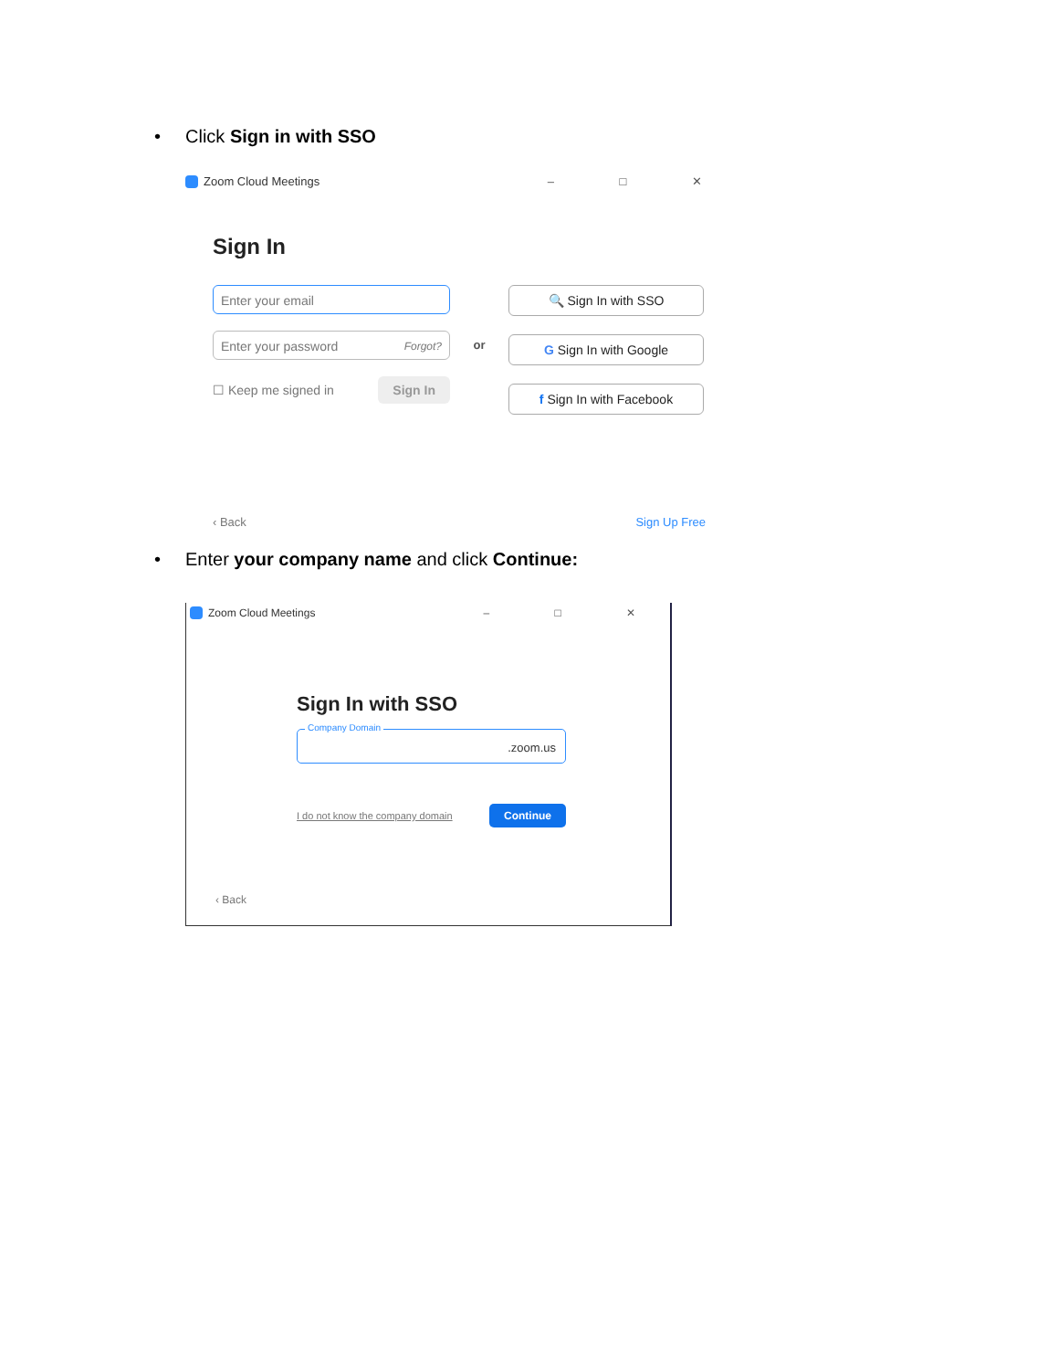• Click Sign in with SSO
Zoom Cloud Meetings – □ ✕
Sign In
Enter your email
Enter your password Forgot?
☐ Keep me signed in Sign In
or
🔍 Sign In with SSO
G Sign In with Google
f Sign In with Facebook
‹ Back Sign Up Free
• Enter your company name and click Continue:
Zoom Cloud Meetings – □ ✕
Sign In with SSO
Company Domain
.zoom.us
I do not know the company domain Continue
‹ Back